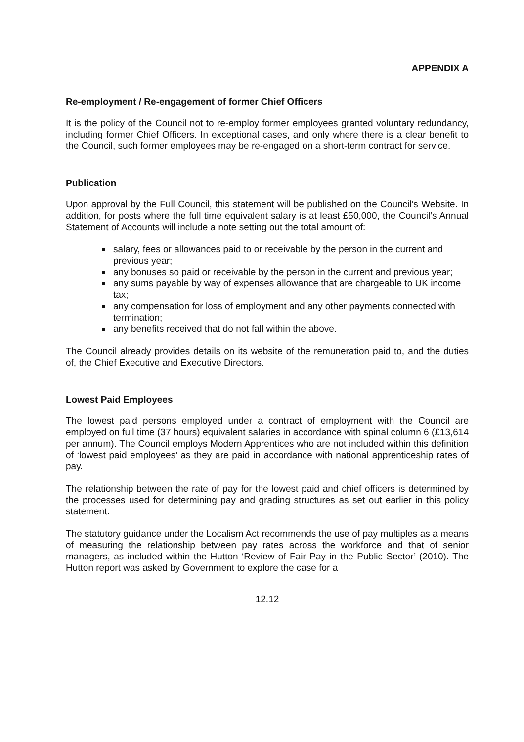APPENDIX A
Re-employment / Re-engagement of former Chief Officers
It is the policy of the Council not to re-employ former employees granted voluntary redundancy, including former Chief Officers. In exceptional cases, and only where there is a clear benefit to the Council, such former employees may be re-engaged on a short-term contract for service.
Publication
Upon approval by the Full Council, this statement will be published on the Council’s Website. In addition, for posts where the full time equivalent salary is at least £50,000, the Council’s Annual Statement of Accounts will include a note setting out the total amount of:
salary, fees or allowances paid to or receivable by the person in the current and previous year;
any bonuses so paid or receivable by the person in the current and previous year;
any sums payable by way of expenses allowance that are chargeable to UK income tax;
any compensation for loss of employment and any other payments connected with termination;
any benefits received that do not fall within the above.
The Council already provides details on its website of the remuneration paid to, and the duties of, the Chief Executive and Executive Directors.
Lowest Paid Employees
The lowest paid persons employed under a contract of employment with the Council are employed on full time (37 hours) equivalent salaries in accordance with spinal column 6 (£13,614 per annum). The Council employs Modern Apprentices who are not included within this definition of ‘lowest paid employees’ as they are paid in accordance with national apprenticeship rates of pay.
The relationship between the rate of pay for the lowest paid and chief officers is determined by the processes used for determining pay and grading structures as set out earlier in this policy statement.
The statutory guidance under the Localism Act recommends the use of pay multiples as a means of measuring the relationship between pay rates across the workforce and that of senior managers, as included within the Hutton ‘Review of Fair Pay in the Public Sector’ (2010). The Hutton report was asked by Government to explore the case for a
12.12